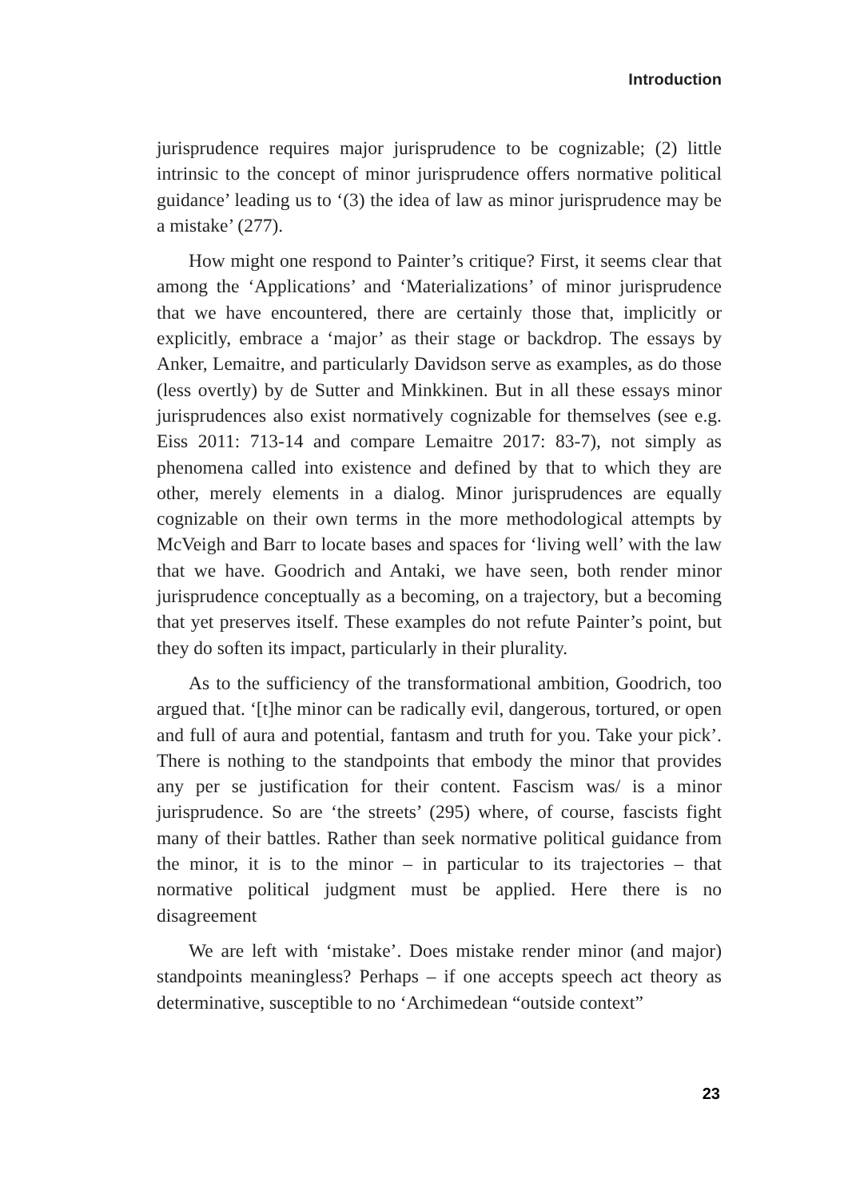Introduction
jurisprudence requires major jurisprudence to be cognizable; (2) little intrinsic to the concept of minor jurisprudence offers normative political guidance’ leading us to ‘(3) the idea of law as minor jurisprudence may be a mistake’ (277).
How might one respond to Painter’s critique? First, it seems clear that among the ‘Applications’ and ‘Materializations’ of minor jurisprudence that we have encountered, there are certainly those that, implicitly or explicitly, embrace a ‘major’ as their stage or backdrop. The essays by Anker, Lemaitre, and particularly Davidson serve as examples, as do those (less overtly) by de Sutter and Minkkinen. But in all these essays minor jurisprudences also exist normatively cognizable for themselves (see e.g. Eiss 2011: 713-14 and compare Lemaitre 2017: 83-7), not simply as phenomena called into existence and defined by that to which they are other, merely elements in a dialog. Minor jurisprudences are equally cognizable on their own terms in the more methodological attempts by McVeigh and Barr to locate bases and spaces for ‘living well’ with the law that we have. Goodrich and Antaki, we have seen, both render minor jurisprudence conceptually as a becoming, on a trajectory, but a becoming that yet preserves itself. These examples do not refute Painter’s point, but they do soften its impact, particularly in their plurality.
As to the sufficiency of the transformational ambition, Goodrich, too argued that. ‘[t]he minor can be radically evil, dangerous, tortured, or open and full of aura and potential, fantasm and truth for you. Take your pick’. There is nothing to the standpoints that embody the minor that provides any per se justification for their content. Fascism was/ is a minor jurisprudence. So are ‘the streets’ (295) where, of course, fascists fight many of their battles. Rather than seek normative political guidance from the minor, it is to the minor – in particular to its trajectories – that normative political judgment must be applied. Here there is no disagreement
We are left with ‘mistake’. Does mistake render minor (and major) standpoints meaningless? Perhaps – if one accepts speech act theory as determinative, susceptible to no ‘Archimedean “outside context”
23